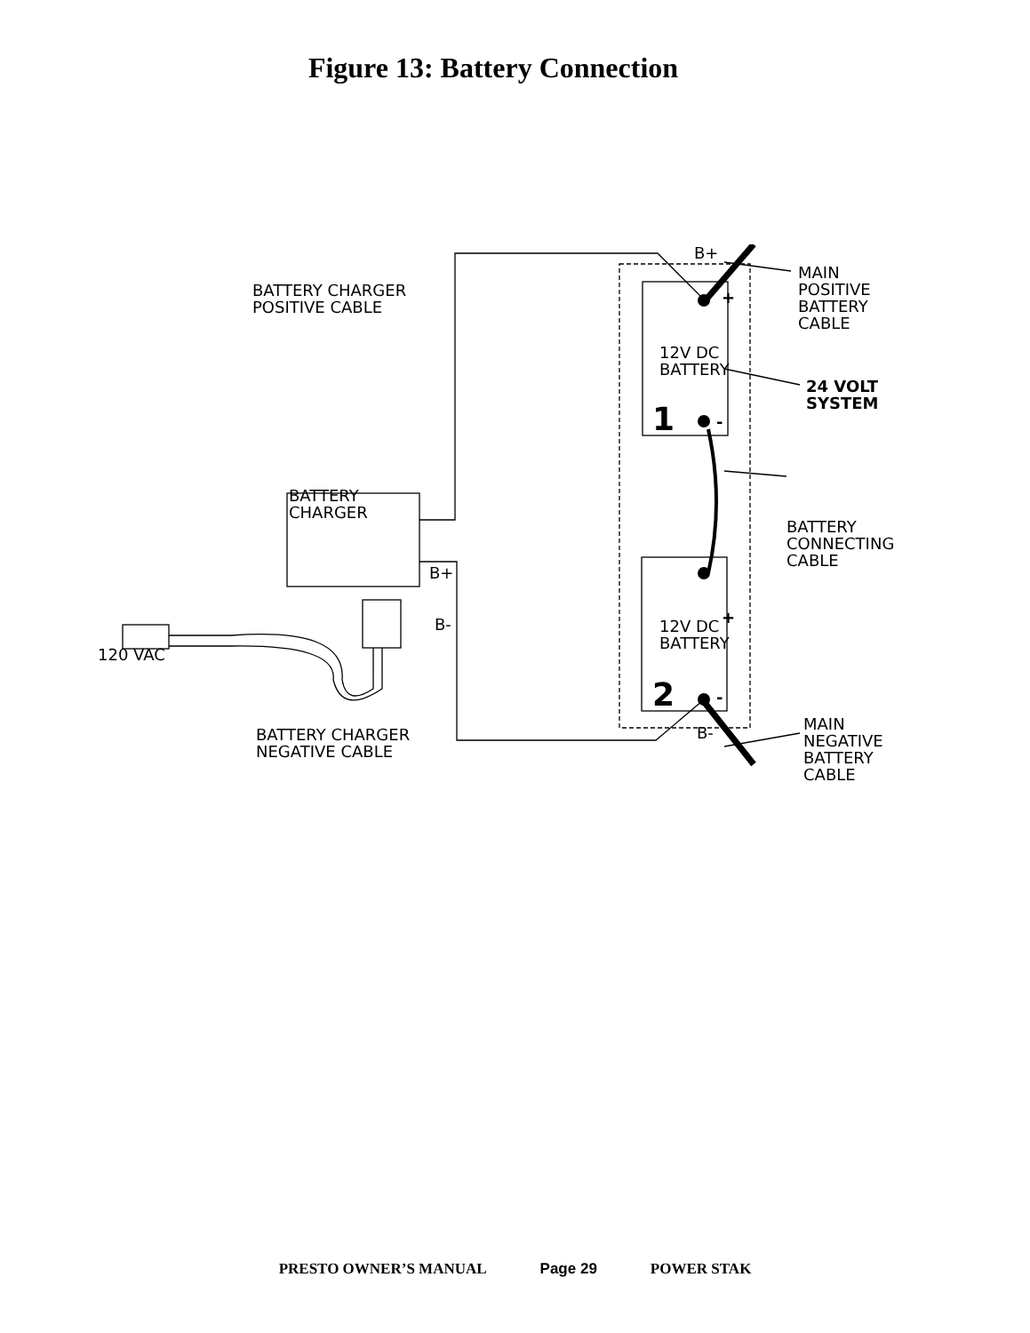Figure 13: Battery Connection
B+
BATTERY CHARGER
POSITIVE CABLE
MAIN
POSITIVE
BATTERY
CABLE
+
12V DC
BATTERY
24 VOLT
SYSTEM
1 -
BATTERY
CHARGER
BATTERY
CONNECTING
CABLE
B+
B- +
120 VAC
12V DC
BATTERY
2 -
BATTERY CHARGER
NEGATIVE CABLE
B-
MAIN
NEGATIVE
BATTERY
CABLE
PRESTO OWNER’S MANUAL Page 29 POWER STAK